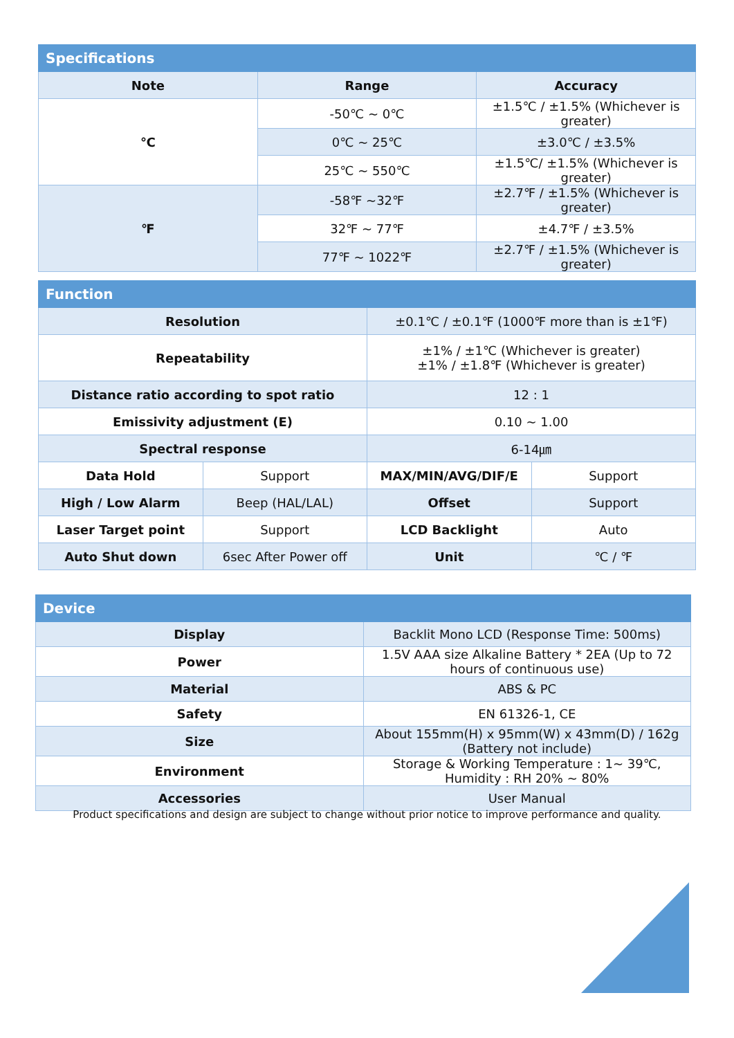| Specifications | | |
| --- | --- | --- |
| Note | Range | Accuracy |
| ℃ | -50℃ ~ 0℃ | ±1.5℃ / ±1.5% (Whichever is greater) |
| | 0℃ ~ 25℃ | ±3.0℃ / ±3.5% |
| | 25℃ ~ 550℃ | ±1.5℃/ ±1.5% (Whichever is greater) |
| ℉ | -58℉ ~32℉ | ±2.7℉ / ±1.5% (Whichever is greater) |
| | 32℉ ~ 77℉ | ±4.7℉ / ±3.5% |
| | 77℉ ~ 1022℉ | ±2.7℉ / ±1.5% (Whichever is greater) |
| Function | | | |
| --- | --- | --- | --- |
| Resolution | | ±0.1℃ / ±0.1℉ (1000℉ more than is ±1℉) | |
| Repeatability | | ±1% / ±1℃ (Whichever is greater) ±1% / ±1.8℉ (Whichever is greater) | |
| Distance ratio according to spot ratio | | 12 : 1 | |
| Emissivity adjustment (E) | | 0.10 ~ 1.00 | |
| Spectral response | | 6-14㎛ | |
| Data Hold | Support | MAX/MIN/AVG/DIF/E | Support |
| High / Low Alarm | Beep (HAL/LAL) | Offset | Support |
| Laser Target point | Support | LCD Backlight | Auto |
| Auto Shut down | 6sec After Power off | Unit | ℃ / ℉ |
| Device | |
| --- | --- |
| Display | Backlit Mono LCD (Response Time: 500ms) |
| Power | 1.5V AAA size Alkaline Battery * 2EA (Up to 72 hours of continuous use) |
| Material | ABS & PC |
| Safety | EN 61326-1, CE |
| Size | About 155mm(H) x 95mm(W) x 43mm(D) / 162g (Battery not include) |
| Environment | Storage & Working Temperature : 1~ 39℃, Humidity : RH 20% ~ 80% |
| Accessories | User Manual |
Product specifications and design are subject to change without prior notice to improve performance and quality.